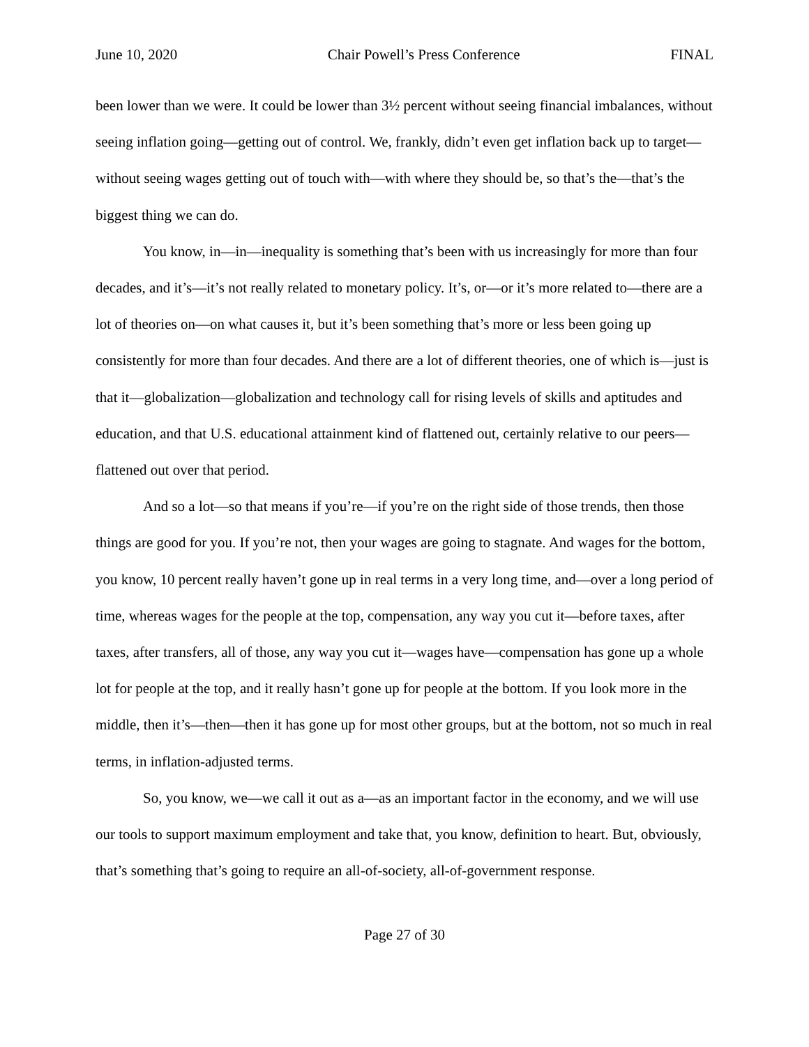June 10, 2020 Chair Powell’s Press Conference FINAL
been lower than we were. It could be lower than 3½ percent without seeing financial imbalances, without seeing inflation going—getting out of control. We, frankly, didn’t even get inflation back up to target—without seeing wages getting out of touch with—with where they should be, so that’s the—that’s the biggest thing we can do.
You know, in—in—inequality is something that’s been with us increasingly for more than four decades, and it’s—it’s not really related to monetary policy. It’s, or—or it’s more related to—there are a lot of theories on—on what causes it, but it’s been something that’s more or less been going up consistently for more than four decades. And there are a lot of different theories, one of which is—just is that it—globalization—globalization and technology call for rising levels of skills and aptitudes and education, and that U.S. educational attainment kind of flattened out, certainly relative to our peers—flattened out over that period.
And so a lot—so that means if you’re—if you’re on the right side of those trends, then those things are good for you. If you’re not, then your wages are going to stagnate. And wages for the bottom, you know, 10 percent really haven’t gone up in real terms in a very long time, and—over a long period of time, whereas wages for the people at the top, compensation, any way you cut it—before taxes, after taxes, after transfers, all of those, any way you cut it—wages have—compensation has gone up a whole lot for people at the top, and it really hasn’t gone up for people at the bottom. If you look more in the middle, then it’s—then—then it has gone up for most other groups, but at the bottom, not so much in real terms, in inflation-adjusted terms.
So, you know, we—we call it out as a—as an important factor in the economy, and we will use our tools to support maximum employment and take that, you know, definition to heart. But, obviously, that’s something that’s going to require an all-of-society, all-of-government response.
Page 27 of 30